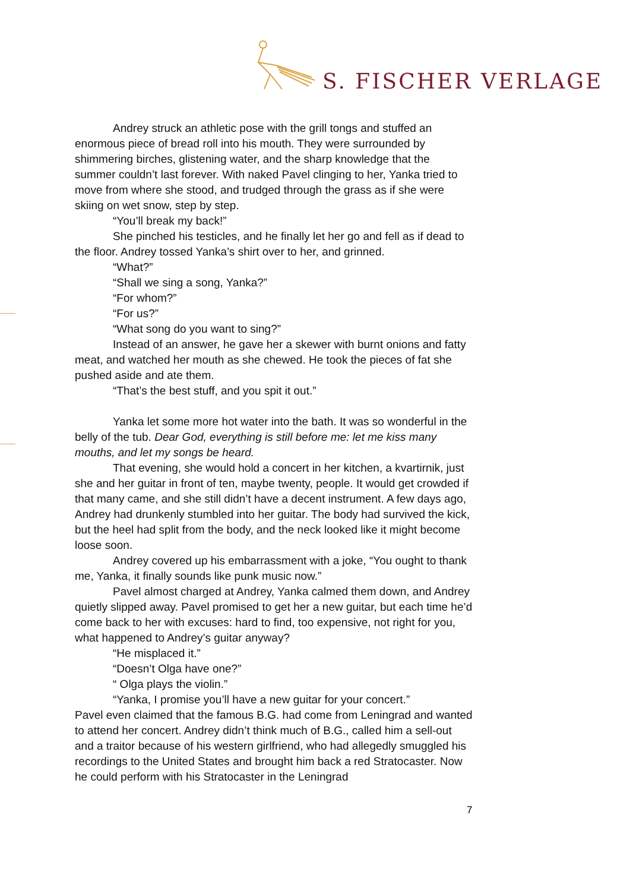S. FISCHER VERLAGE
Andrey struck an athletic pose with the grill tongs and stuffed an enormous piece of bread roll into his mouth. They were surrounded by shimmering birches, glistening water, and the sharp knowledge that the summer couldn’t last forever. With naked Pavel clinging to her, Yanka tried to move from where she stood, and trudged through the grass as if she were skiing on wet snow, step by step.
“You’ll break my back!”
She pinched his testicles, and he finally let her go and fell as if dead to the floor. Andrey tossed Yanka’s shirt over to her, and grinned.
“What?”
“Shall we sing a song, Yanka?”
“For whom?”
“For us?”
“What song do you want to sing?”
Instead of an answer, he gave her a skewer with burnt onions and fatty meat, and watched her mouth as she chewed. He took the pieces of fat she pushed aside and ate them.
“That’s the best stuff, and you spit it out.”
Yanka let some more hot water into the bath. It was so wonderful in the belly of the tub. Dear God, everything is still before me: let me kiss many mouths, and let my songs be heard.
That evening, she would hold a concert in her kitchen, a kvartirnik, just she and her guitar in front of ten, maybe twenty, people. It would get crowded if that many came, and she still didn’t have a decent instrument. A few days ago, Andrey had drunkenly stumbled into her guitar. The body had survived the kick, but the heel had split from the body, and the neck looked like it might become loose soon.
Andrey covered up his embarrassment with a joke, “You ought to thank me, Yanka, it finally sounds like punk music now.”
Pavel almost charged at Andrey, Yanka calmed them down, and Andrey quietly slipped away. Pavel promised to get her a new guitar, but each time he’d come back to her with excuses: hard to find, too expensive, not right for you, what happened to Andrey’s guitar anyway?
“He misplaced it.”
“Doesn’t Olga have one?”
“ Olga plays the violin.”
“Yanka, I promise you’ll have a new guitar for your concert.”
Pavel even claimed that the famous B.G. had come from Leningrad and wanted to attend her concert. Andrey didn’t think much of B.G., called him a sell-out and a traitor because of his western girlfriend, who had allegedly smuggled his recordings to the United States and brought him back a red Stratocaster. Now he could perform with his Stratocaster in the Leningrad
7